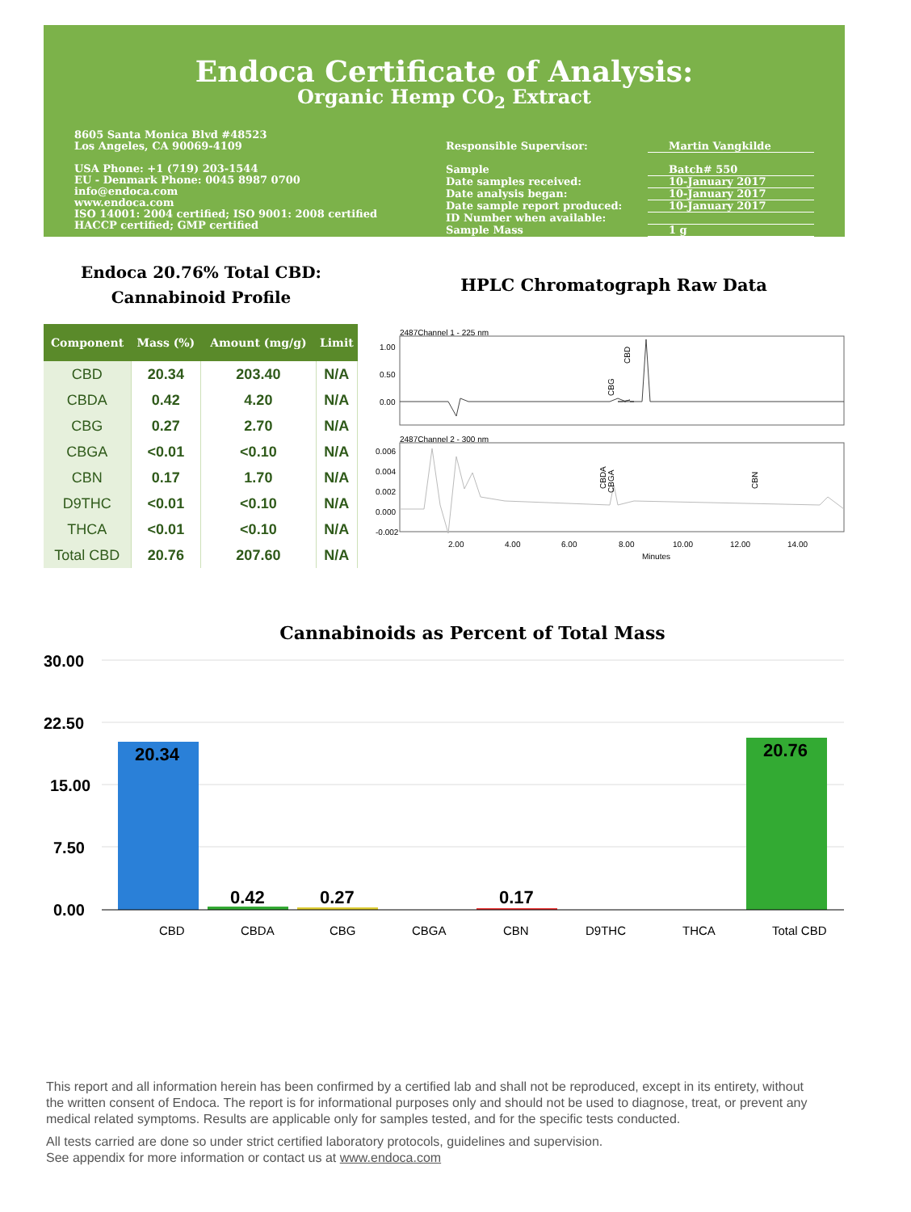Endoca Certificate of Analysis:
Organic Hemp CO<sub>2</sub> Extract
8605 Santa Monica Blvd #48523
Los Angeles, CA 90069-4109
USA Phone: +1 (719) 203-1544
EU - Denmark Phone: 0045 8987 0700
info@endoca.com
www.endoca.com
ISO 14001: 2004 certified; ISO 9001: 2008 certified
HACCP certified; GMP certified
Responsible Supervisor:
Martin Vangkilde
Sample
Batch# 550
Date samples received:
10-January 2017
Date analysis began:
10-January 2017
Date sample report produced:
10-January 2017
ID Number when available:
Sample Mass
1 g
Endoca 20.76% Total CBD:
Cannabinoid Profile
HPLC Chromatograph Raw Data
| Component | Mass (%) | Amount (mg/g) | Limit |
| --- | --- | --- | --- |
| CBD | 20.34 | 203.40 | N/A |
| CBDA | 0.42 | 4.20 | N/A |
| CBG | 0.27 | 2.70 | N/A |
| CBGA | <0.01 | <0.10 | N/A |
| CBN | 0.17 | 1.70 | N/A |
| D9THC | <0.01 | <0.10 | N/A |
| THCA | <0.01 | <0.10 | N/A |
| Total CBD | 20.76 | 207.60 | N/A |
2487Channel 1 - 225 nm
1.00
0.50
0.00
CBG
CBD
2487Channel 2 - 300 nm
0.006
0.004
0.002
0.000
-0.002
CBDA
CBGA
CBN
2.00
4.00
6.00
8.00
10.00
12.00
14.00
Minutes
Cannabinoids as Percent of Total Mass
30.00
22.50
15.00
7.50
0.00
20.34
0.42
0.27
0.17
20.76
CBD
CBDA
CBG
CBGA
CBN
D9THC
THCA
Total CBD
This report and all information herein has been confirmed by a certified lab and shall not be reproduced, except in its entirety, without the written consent of Endoca. The report is for informational purposes only and should not be used to diagnose, treat, or prevent any medical related symptoms. Results are applicable only for samples tested, and for the specific tests conducted.
All tests carried are done so under strict certified laboratory protocols, guidelines and supervision.
See appendix for more information or contact us at www.endoca.com